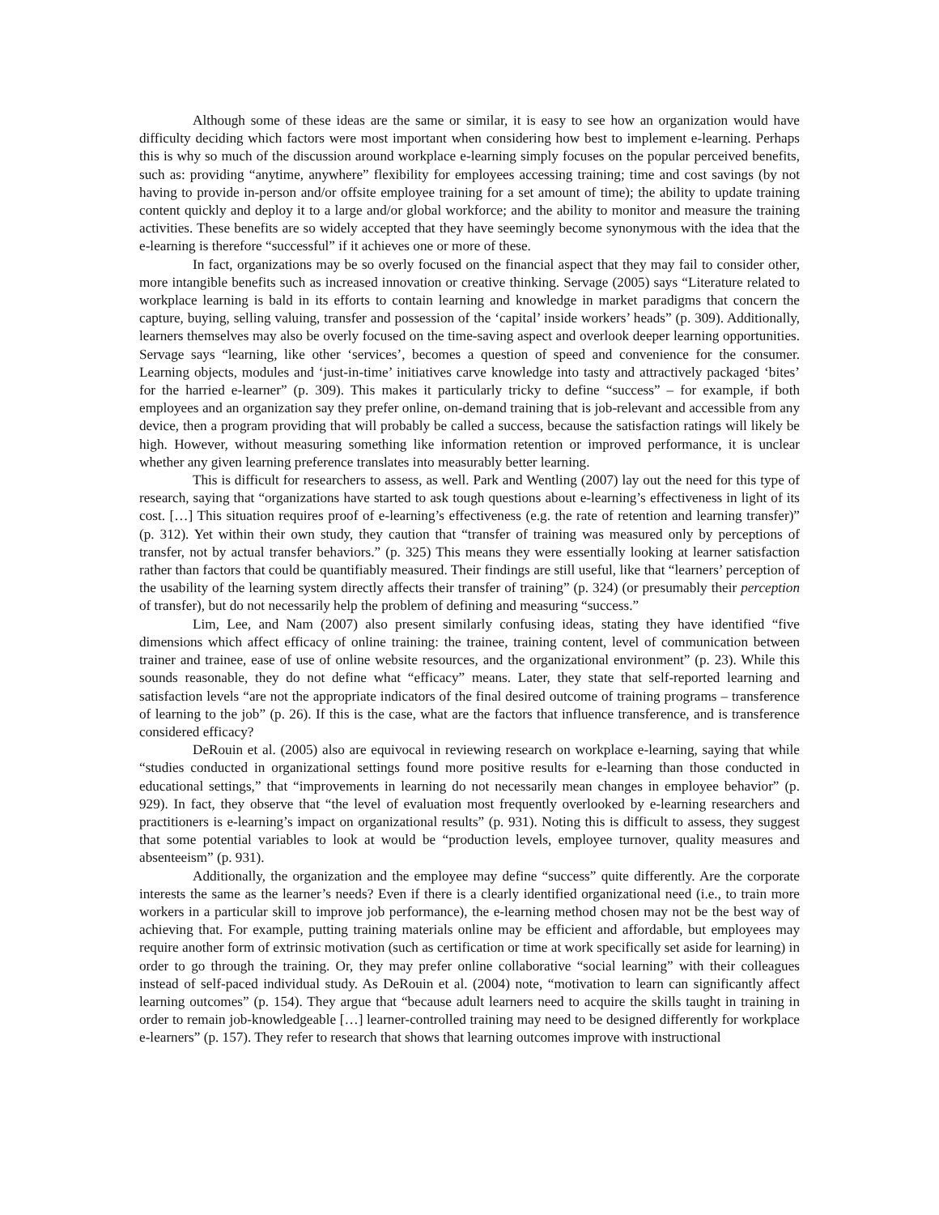Although some of these ideas are the same or similar, it is easy to see how an organization would have difficulty deciding which factors were most important when considering how best to implement e-learning. Perhaps this is why so much of the discussion around workplace e-learning simply focuses on the popular perceived benefits, such as: providing “anytime, anywhere” flexibility for employees accessing training; time and cost savings (by not having to provide in-person and/or offsite employee training for a set amount of time); the ability to update training content quickly and deploy it to a large and/or global workforce; and the ability to monitor and measure the training activities. These benefits are so widely accepted that they have seemingly become synonymous with the idea that the e-learning is therefore “successful” if it achieves one or more of these.
In fact, organizations may be so overly focused on the financial aspect that they may fail to consider other, more intangible benefits such as increased innovation or creative thinking. Servage (2005) says “Literature related to workplace learning is bald in its efforts to contain learning and knowledge in market paradigms that concern the capture, buying, selling valuing, transfer and possession of the ‘capital’ inside workers’ heads” (p. 309). Additionally, learners themselves may also be overly focused on the time-saving aspect and overlook deeper learning opportunities. Servage says “learning, like other ‘services’, becomes a question of speed and convenience for the consumer. Learning objects, modules and ‘just-in-time’ initiatives carve knowledge into tasty and attractively packaged ‘bites’ for the harried e-learner” (p. 309). This makes it particularly tricky to define “success” – for example, if both employees and an organization say they prefer online, on-demand training that is job-relevant and accessible from any device, then a program providing that will probably be called a success, because the satisfaction ratings will likely be high. However, without measuring something like information retention or improved performance, it is unclear whether any given learning preference translates into measurably better learning.
This is difficult for researchers to assess, as well. Park and Wentling (2007) lay out the need for this type of research, saying that “organizations have started to ask tough questions about e-learning’s effectiveness in light of its cost. […] This situation requires proof of e-learning’s effectiveness (e.g. the rate of retention and learning transfer)” (p. 312). Yet within their own study, they caution that “transfer of training was measured only by perceptions of transfer, not by actual transfer behaviors.” (p. 325) This means they were essentially looking at learner satisfaction rather than factors that could be quantifiably measured. Their findings are still useful, like that “learners’ perception of the usability of the learning system directly affects their transfer of training” (p. 324) (or presumably their perception of transfer), but do not necessarily help the problem of defining and measuring “success.”
Lim, Lee, and Nam (2007) also present similarly confusing ideas, stating they have identified “five dimensions which affect efficacy of online training: the trainee, training content, level of communication between trainer and trainee, ease of use of online website resources, and the organizational environment” (p. 23). While this sounds reasonable, they do not define what “efficacy” means. Later, they state that self-reported learning and satisfaction levels “are not the appropriate indicators of the final desired outcome of training programs – transference of learning to the job” (p. 26). If this is the case, what are the factors that influence transference, and is transference considered efficacy?
DeRouin et al. (2005) also are equivocal in reviewing research on workplace e-learning, saying that while “studies conducted in organizational settings found more positive results for e-learning than those conducted in educational settings,” that “improvements in learning do not necessarily mean changes in employee behavior” (p. 929). In fact, they observe that “the level of evaluation most frequently overlooked by e-learning researchers and practitioners is e-learning’s impact on organizational results” (p. 931). Noting this is difficult to assess, they suggest that some potential variables to look at would be “production levels, employee turnover, quality measures and absenteeism” (p. 931).
Additionally, the organization and the employee may define “success” quite differently. Are the corporate interests the same as the learner’s needs? Even if there is a clearly identified organizational need (i.e., to train more workers in a particular skill to improve job performance), the e-learning method chosen may not be the best way of achieving that. For example, putting training materials online may be efficient and affordable, but employees may require another form of extrinsic motivation (such as certification or time at work specifically set aside for learning) in order to go through the training. Or, they may prefer online collaborative “social learning” with their colleagues instead of self-paced individual study. As DeRouin et al. (2004) note, “motivation to learn can significantly affect learning outcomes” (p. 154). They argue that “because adult learners need to acquire the skills taught in training in order to remain job-knowledgeable […] learner-controlled training may need to be designed differently for workplace e-learners” (p. 157). They refer to research that shows that learning outcomes improve with instructional